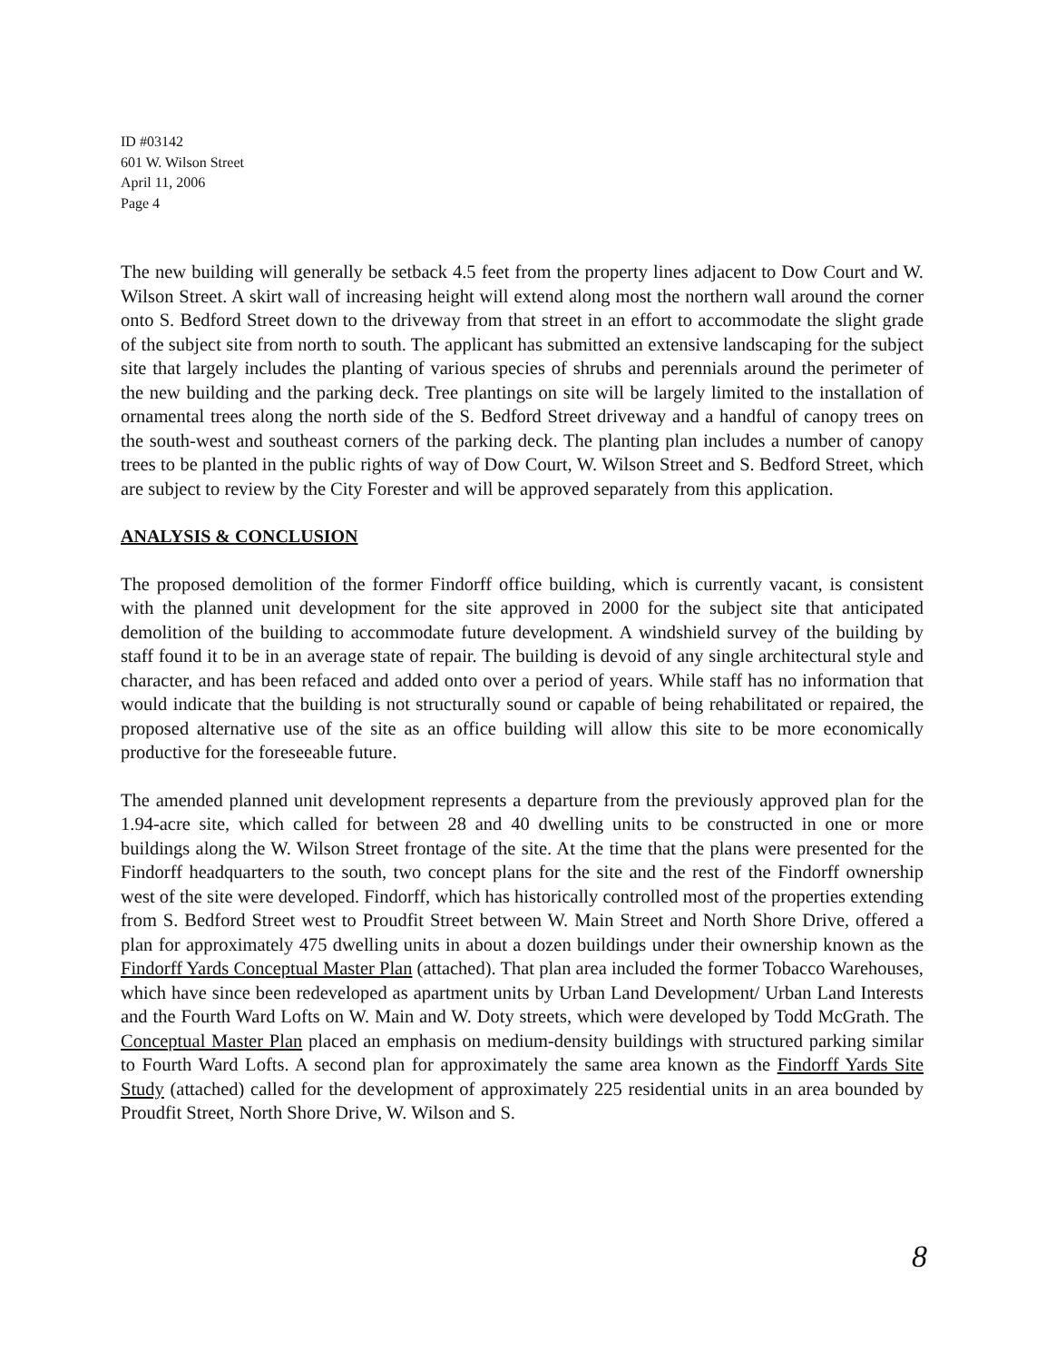ID #03142
601 W. Wilson Street
April 11, 2006
Page 4
The new building will generally be setback 4.5 feet from the property lines adjacent to Dow Court and W. Wilson Street. A skirt wall of increasing height will extend along most the northern wall around the corner onto S. Bedford Street down to the driveway from that street in an effort to accommodate the slight grade of the subject site from north to south. The applicant has submitted an extensive landscaping for the subject site that largely includes the planting of various species of shrubs and perennials around the perimeter of the new building and the parking deck. Tree plantings on site will be largely limited to the installation of ornamental trees along the north side of the S. Bedford Street driveway and a handful of canopy trees on the south-west and southeast corners of the parking deck. The planting plan includes a number of canopy trees to be planted in the public rights of way of Dow Court, W. Wilson Street and S. Bedford Street, which are subject to review by the City Forester and will be approved separately from this application.
ANALYSIS & CONCLUSION
The proposed demolition of the former Findorff office building, which is currently vacant, is consistent with the planned unit development for the site approved in 2000 for the subject site that anticipated demolition of the building to accommodate future development. A windshield survey of the building by staff found it to be in an average state of repair. The building is devoid of any single architectural style and character, and has been refaced and added onto over a period of years. While staff has no information that would indicate that the building is not structurally sound or capable of being rehabilitated or repaired, the proposed alternative use of the site as an office building will allow this site to be more economically productive for the foreseeable future.
The amended planned unit development represents a departure from the previously approved plan for the 1.94-acre site, which called for between 28 and 40 dwelling units to be constructed in one or more buildings along the W. Wilson Street frontage of the site. At the time that the plans were presented for the Findorff headquarters to the south, two concept plans for the site and the rest of the Findorff ownership west of the site were developed. Findorff, which has historically controlled most of the properties extending from S. Bedford Street west to Proudfit Street between W. Main Street and North Shore Drive, offered a plan for approximately 475 dwelling units in about a dozen buildings under their ownership known as the Findorff Yards Conceptual Master Plan (attached). That plan area included the former Tobacco Warehouses, which have since been redeveloped as apartment units by Urban Land Development/ Urban Land Interests and the Fourth Ward Lofts on W. Main and W. Doty streets, which were developed by Todd McGrath. The Conceptual Master Plan placed an emphasis on medium-density buildings with structured parking similar to Fourth Ward Lofts. A second plan for approximately the same area known as the Findorff Yards Site Study (attached) called for the development of approximately 225 residential units in an area bounded by Proudfit Street, North Shore Drive, W. Wilson and S.
8